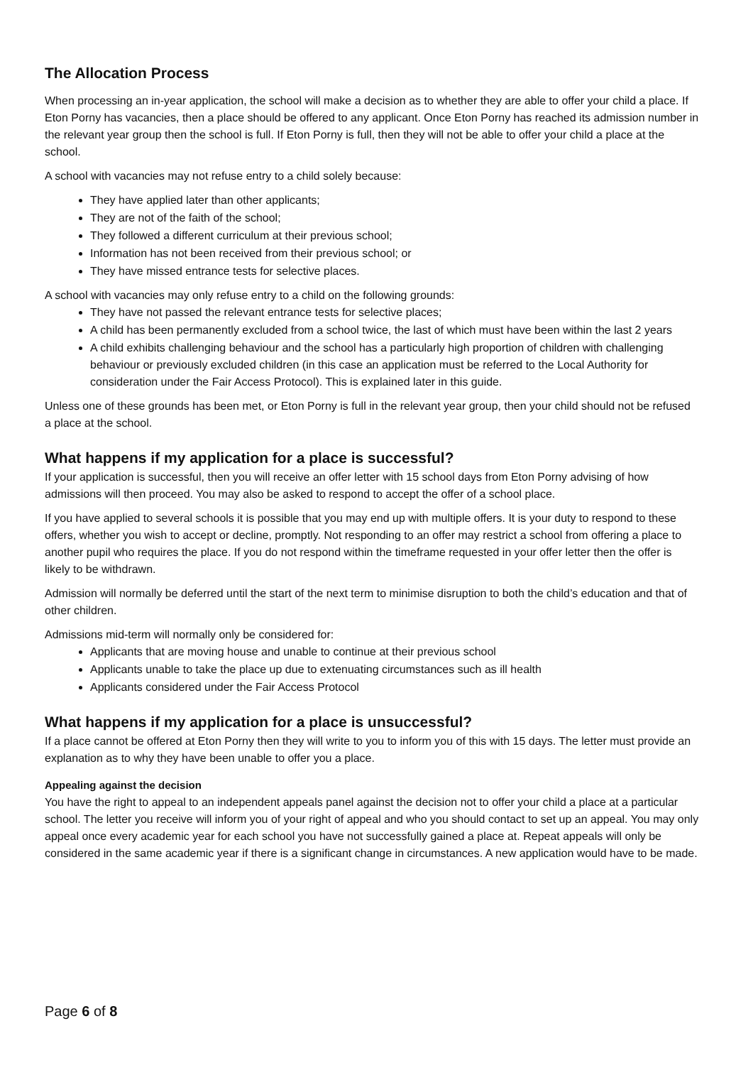The Allocation Process
When processing an in-year application, the school will make a decision as to whether they are able to offer your child a place. If Eton Porny has vacancies, then a place should be offered to any applicant. Once Eton Porny has reached its admission number in the relevant year group then the school is full. If Eton Porny is full, then they will not be able to offer your child a place at the school.
A school with vacancies may not refuse entry to a child solely because:
They have applied later than other applicants;
They are not of the faith of the school;
They followed a different curriculum at their previous school;
Information has not been received from their previous school; or
They have missed entrance tests for selective places.
A school with vacancies may only refuse entry to a child on the following grounds:
They have not passed the relevant entrance tests for selective places;
A child has been permanently excluded from a school twice, the last of which must have been within the last 2 years
A child exhibits challenging behaviour and the school has a particularly high proportion of children with challenging behaviour or previously excluded children (in this case an application must be referred to the Local Authority for consideration under the Fair Access Protocol). This is explained later in this guide.
Unless one of these grounds has been met, or Eton Porny is full in the relevant year group, then your child should not be refused a place at the school.
What happens if my application for a place is successful?
If your application is successful, then you will receive an offer letter with 15 school days from Eton Porny advising of how admissions will then proceed. You may also be asked to respond to accept the offer of a school place.
If you have applied to several schools it is possible that you may end up with multiple offers. It is your duty to respond to these offers, whether you wish to accept or decline, promptly. Not responding to an offer may restrict a school from offering a place to another pupil who requires the place. If you do not respond within the timeframe requested in your offer letter then the offer is likely to be withdrawn.
Admission will normally be deferred until the start of the next term to minimise disruption to both the child’s education and that of other children.
Admissions mid-term will normally only be considered for:
Applicants that are moving house and unable to continue at their previous school
Applicants unable to take the place up due to extenuating circumstances such as ill health
Applicants considered under the Fair Access Protocol
What happens if my application for a place is unsuccessful?
If a place cannot be offered at Eton Porny then they will write to you to inform you of this with 15 days. The letter must provide an explanation as to why they have been unable to offer you a place.
Appealing against the decision
You have the right to appeal to an independent appeals panel against the decision not to offer your child a place at a particular school. The letter you receive will inform you of your right of appeal and who you should contact to set up an appeal. You may only appeal once every academic year for each school you have not successfully gained a place at. Repeat appeals will only be considered in the same academic year if there is a significant change in circumstances. A new application would have to be made.
Page 6 of 8